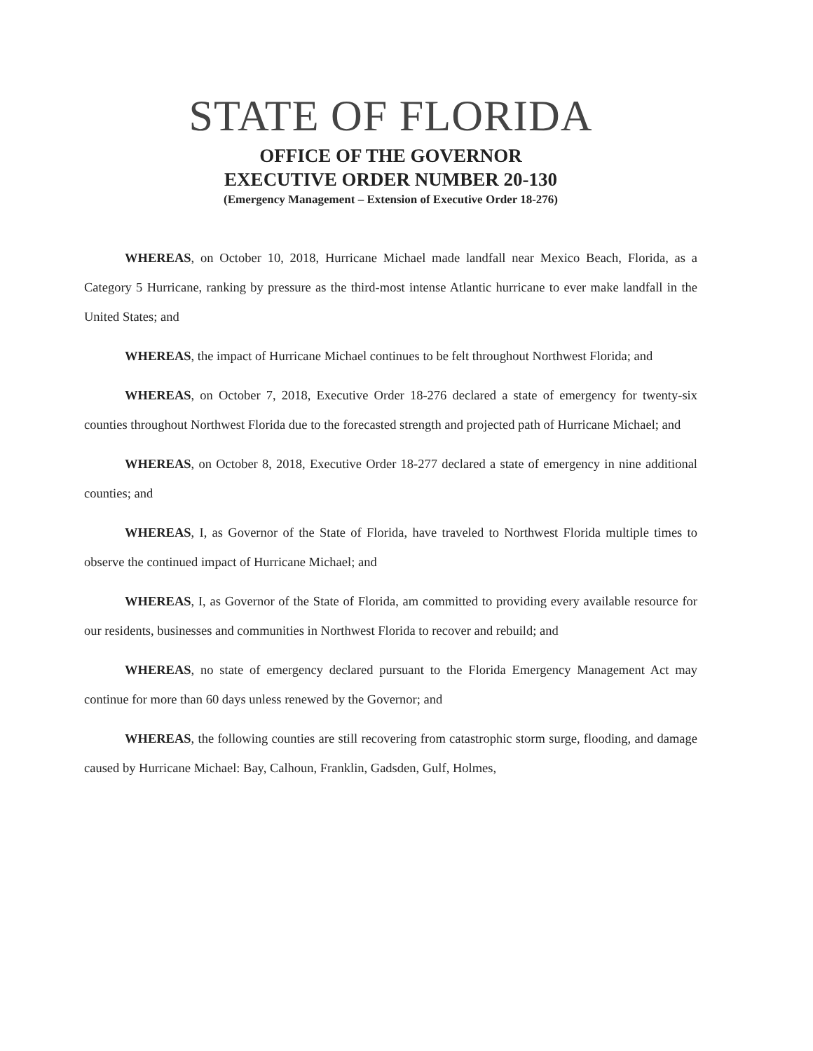STATE OF FLORIDA
OFFICE OF THE GOVERNOR
EXECUTIVE ORDER NUMBER 20-130
(Emergency Management – Extension of Executive Order 18-276)
WHEREAS, on October 10, 2018, Hurricane Michael made landfall near Mexico Beach, Florida, as a Category 5 Hurricane, ranking by pressure as the third-most intense Atlantic hurricane to ever make landfall in the United States; and
WHEREAS, the impact of Hurricane Michael continues to be felt throughout Northwest Florida; and
WHEREAS, on October 7, 2018, Executive Order 18-276 declared a state of emergency for twenty-six counties throughout Northwest Florida due to the forecasted strength and projected path of Hurricane Michael; and
WHEREAS, on October 8, 2018, Executive Order 18-277 declared a state of emergency in nine additional counties; and
WHEREAS, I, as Governor of the State of Florida, have traveled to Northwest Florida multiple times to observe the continued impact of Hurricane Michael; and
WHEREAS, I, as Governor of the State of Florida, am committed to providing every available resource for our residents, businesses and communities in Northwest Florida to recover and rebuild; and
WHEREAS, no state of emergency declared pursuant to the Florida Emergency Management Act may continue for more than 60 days unless renewed by the Governor; and
WHEREAS, the following counties are still recovering from catastrophic storm surge, flooding, and damage caused by Hurricane Michael: Bay, Calhoun, Franklin, Gadsden, Gulf, Holmes,